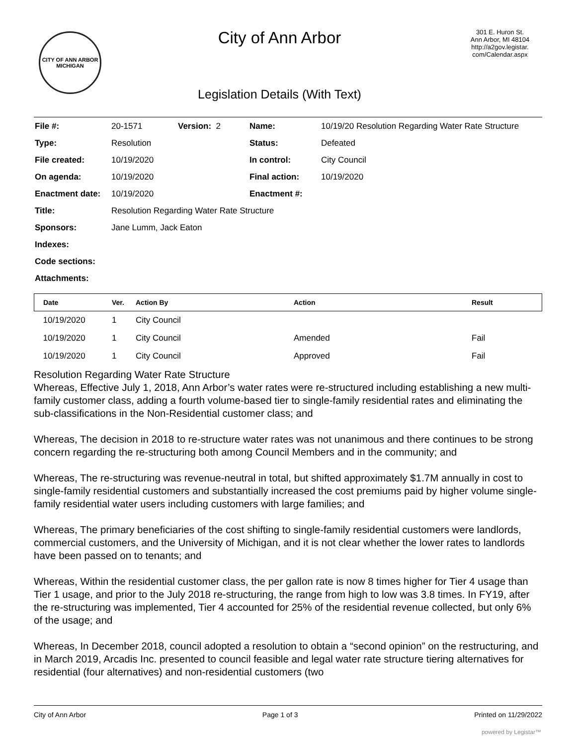CITY OF ANN ARBOR
MICHIGAN
City of Ann Arbor
Legislation Details (With Text)
301 E. Huron St.
Ann Arbor, MI 48104
http://a2gov.legistar.
com/Calendar.aspx
| File #: | 20-1571 | Version: 2 | Name: | 10/19/20 Resolution Regarding Water Rate Structure |
| Type: | Resolution | | Status: | Defeated |
| File created: | 10/19/2020 | | In control: | City Council |
| On agenda: | 10/19/2020 | | Final action: | 10/19/2020 |
| Enactment date: | 10/19/2020 | | Enactment #: | |
| Title: | Resolution Regarding Water Rate Structure | | | |
| Sponsors: | Jane Lumm, Jack Eaton | | | |
| Indexes: | | | | |
| Code sections: | | | | |
| Attachments: | | | | |
| Date | Ver. | Action By | Action | Result |
| --- | --- | --- | --- | --- |
| 10/19/2020 | 1 | City Council | | |
| 10/19/2020 | 1 | City Council | Amended | Fail |
| 10/19/2020 | 1 | City Council | Approved | Fail |
Resolution Regarding Water Rate Structure
Whereas, Effective July 1, 2018, Ann Arbor’s water rates were re-structured including establishing a new multi-family customer class, adding a fourth volume-based tier to single-family residential rates and eliminating the sub-classifications in the Non-Residential customer class; and
Whereas, The decision in 2018 to re-structure water rates was not unanimous and there continues to be strong concern regarding the re-structuring both among Council Members and in the community; and
Whereas, The re-structuring was revenue-neutral in total, but shifted approximately $1.7M annually in cost to single-family residential customers and substantially increased the cost premiums paid by higher volume single-family residential water users including customers with large families; and
Whereas, The primary beneficiaries of the cost shifting to single-family residential customers were landlords, commercial customers, and the University of Michigan, and it is not clear whether the lower rates to landlords have been passed on to tenants; and
Whereas, Within the residential customer class, the per gallon rate is now 8 times higher for Tier 4 usage than Tier 1 usage, and prior to the July 2018 re-structuring, the range from high to low was 3.8 times. In FY19, after the re-structuring was implemented, Tier 4 accounted for 25% of the residential revenue collected, but only 6% of the usage; and
Whereas, In December 2018, council adopted a resolution to obtain a “second opinion” on the restructuring, and in March 2019, Arcadis Inc. presented to council feasible and legal water rate structure tiering alternatives for residential (four alternatives) and non-residential customers (two
City of Ann Arbor Page 1 of 3 Printed on 11/29/2022
powered by Legistar™